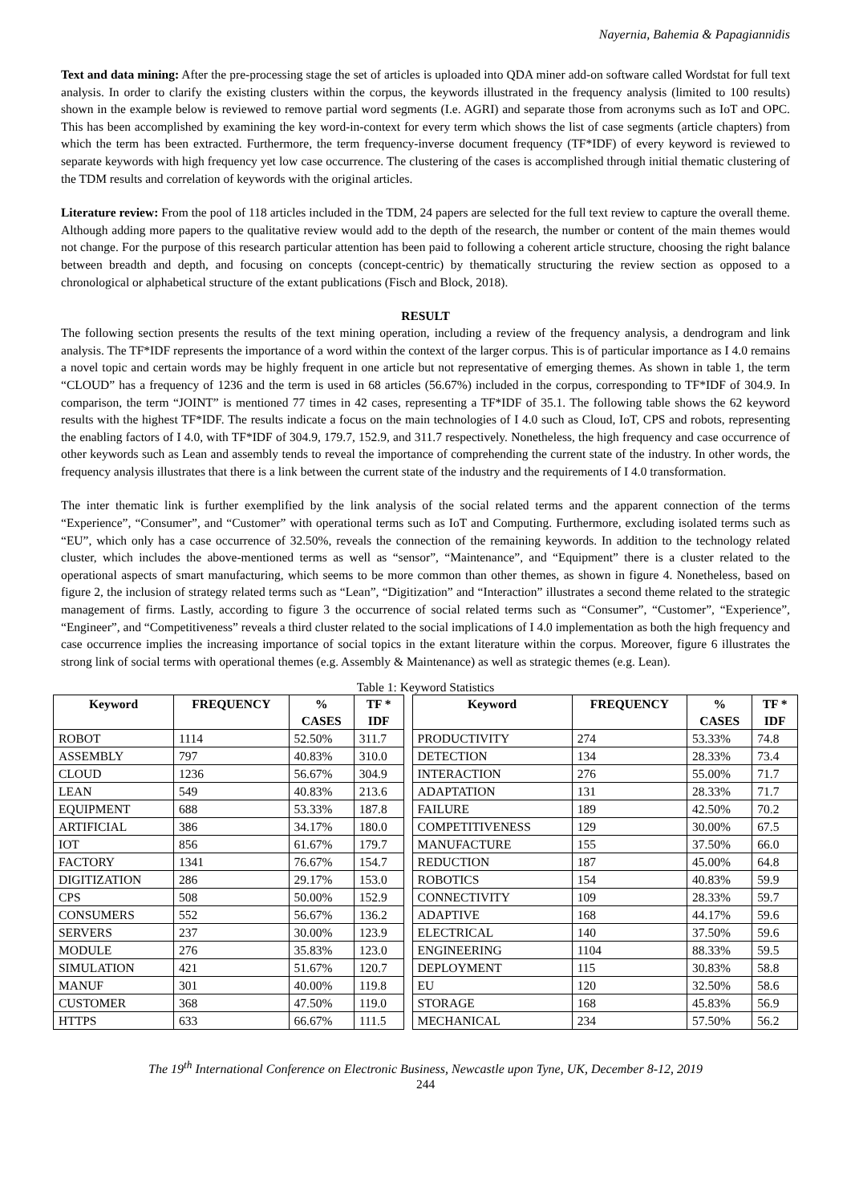Nayernia, Bahemia & Papagiannidis
Text and data mining: After the pre-processing stage the set of articles is uploaded into QDA miner add-on software called Wordstat for full text analysis. In order to clarify the existing clusters within the corpus, the keywords illustrated in the frequency analysis (limited to 100 results) shown in the example below is reviewed to remove partial word segments (I.e. AGRI) and separate those from acronyms such as IoT and OPC. This has been accomplished by examining the key word-in-context for every term which shows the list of case segments (article chapters) from which the term has been extracted. Furthermore, the term frequency-inverse document frequency (TF*IDF) of every keyword is reviewed to separate keywords with high frequency yet low case occurrence. The clustering of the cases is accomplished through initial thematic clustering of the TDM results and correlation of keywords with the original articles.
Literature review: From the pool of 118 articles included in the TDM, 24 papers are selected for the full text review to capture the overall theme. Although adding more papers to the qualitative review would add to the depth of the research, the number or content of the main themes would not change. For the purpose of this research particular attention has been paid to following a coherent article structure, choosing the right balance between breadth and depth, and focusing on concepts (concept-centric) by thematically structuring the review section as opposed to a chronological or alphabetical structure of the extant publications (Fisch and Block, 2018).
RESULT
The following section presents the results of the text mining operation, including a review of the frequency analysis, a dendrogram and link analysis. The TF*IDF represents the importance of a word within the context of the larger corpus. This is of particular importance as I 4.0 remains a novel topic and certain words may be highly frequent in one article but not representative of emerging themes. As shown in table 1, the term “CLOUD” has a frequency of 1236 and the term is used in 68 articles (56.67%) included in the corpus, corresponding to TF*IDF of 304.9. In comparison, the term “JOINT” is mentioned 77 times in 42 cases, representing a TF*IDF of 35.1. The following table shows the 62 keyword results with the highest TF*IDF. The results indicate a focus on the main technologies of I 4.0 such as Cloud, IoT, CPS and robots, representing the enabling factors of I 4.0, with TF*IDF of 304.9, 179.7, 152.9, and 311.7 respectively. Nonetheless, the high frequency and case occurrence of other keywords such as Lean and assembly tends to reveal the importance of comprehending the current state of the industry. In other words, the frequency analysis illustrates that there is a link between the current state of the industry and the requirements of I 4.0 transformation.
The inter thematic link is further exemplified by the link analysis of the social related terms and the apparent connection of the terms “Experience”, “Consumer”, and “Customer” with operational terms such as IoT and Computing. Furthermore, excluding isolated terms such as “EU”, which only has a case occurrence of 32.50%, reveals the connection of the remaining keywords. In addition to the technology related cluster, which includes the above-mentioned terms as well as “sensor”, “Maintenance”, and “Equipment” there is a cluster related to the operational aspects of smart manufacturing, which seems to be more common than other themes, as shown in figure 4. Nonetheless, based on figure 2, the inclusion of strategy related terms such as “Lean”, “Digitization” and “Interaction” illustrates a second theme related to the strategic management of firms. Lastly, according to figure 3 the occurrence of social related terms such as “Consumer”, “Customer”, “Experience”, “Engineer”, and “Competitiveness” reveals a third cluster related to the social implications of I 4.0 implementation as both the high frequency and case occurrence implies the increasing importance of social topics in the extant literature within the corpus. Moreover, figure 6 illustrates the strong link of social terms with operational themes (e.g. Assembly & Maintenance) as well as strategic themes (e.g. Lean).
Table 1: Keyword Statistics
| Keyword | FREQUENCY | % CASES | TF * IDF | | Keyword | FREQUENCY | % CASES | TF * IDF |
| ROBOT | 1114 | 52.50% | 311.7 | | PRODUCTIVITY | 274 | 53.33% | 74.8 |
| ASSEMBLY | 797 | 40.83% | 310.0 | | DETECTION | 134 | 28.33% | 73.4 |
| CLOUD | 1236 | 56.67% | 304.9 | | INTERACTION | 276 | 55.00% | 71.7 |
| LEAN | 549 | 40.83% | 213.6 | | ADAPTATION | 131 | 28.33% | 71.7 |
| EQUIPMENT | 688 | 53.33% | 187.8 | | FAILURE | 189 | 42.50% | 70.2 |
| ARTIFICIAL | 386 | 34.17% | 180.0 | | COMPETITIVENESS | 129 | 30.00% | 67.5 |
| IOT | 856 | 61.67% | 179.7 | | MANUFACTURE | 155 | 37.50% | 66.0 |
| FACTORY | 1341 | 76.67% | 154.7 | | REDUCTION | 187 | 45.00% | 64.8 |
| DIGITIZATION | 286 | 29.17% | 153.0 | | ROBOTICS | 154 | 40.83% | 59.9 |
| CPS | 508 | 50.00% | 152.9 | | CONNECTIVITY | 109 | 28.33% | 59.7 |
| CONSUMERS | 552 | 56.67% | 136.2 | | ADAPTIVE | 168 | 44.17% | 59.6 |
| SERVERS | 237 | 30.00% | 123.9 | | ELECTRICAL | 140 | 37.50% | 59.6 |
| MODULE | 276 | 35.83% | 123.0 | | ENGINEERING | 1104 | 88.33% | 59.5 |
| SIMULATION | 421 | 51.67% | 120.7 | | DEPLOYMENT | 115 | 30.83% | 58.8 |
| MANUF | 301 | 40.00% | 119.8 | | EU | 120 | 32.50% | 58.6 |
| CUSTOMER | 368 | 47.50% | 119.0 | | STORAGE | 168 | 45.83% | 56.9 |
| HTTPS | 633 | 66.67% | 111.5 | | MECHANICAL | 234 | 57.50% | 56.2 |
The 19<sup>th</sup> International Conference on Electronic Business, Newcastle upon Tyne, UK, December 8-12, 2019
244